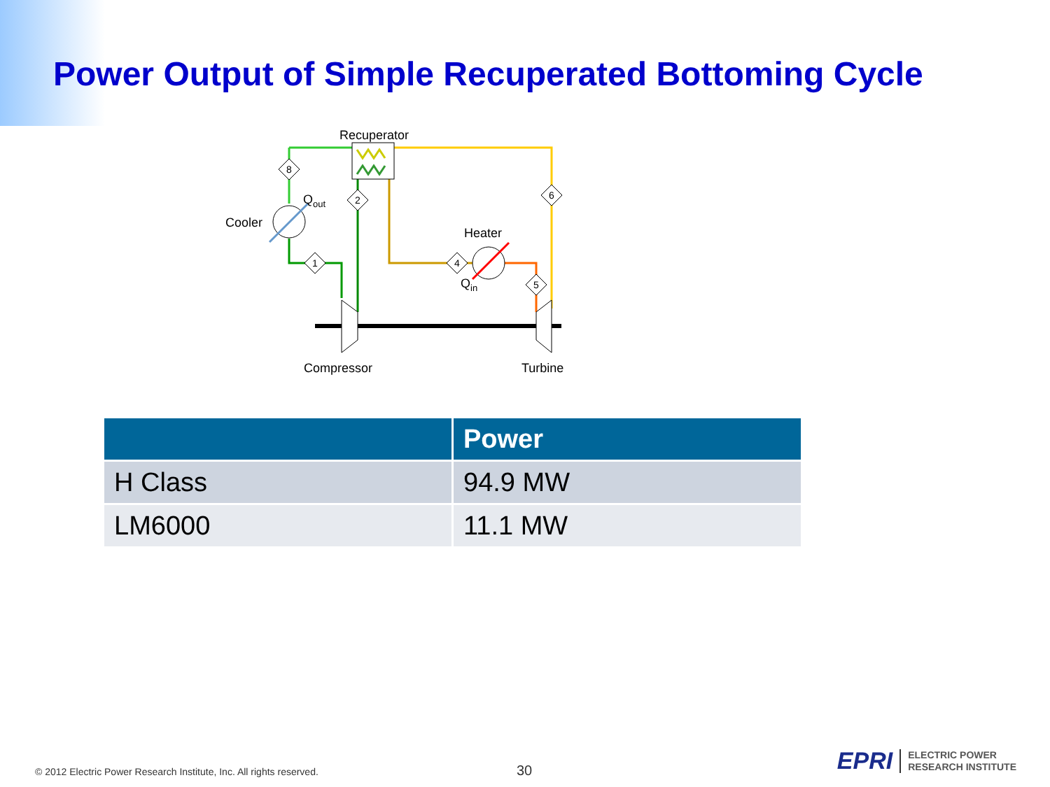Power Output of Simple Recuperated Bottoming Cycle
8
1
2
4
5
6
Recuperator
Cooler
Qout
Heater
Qin
Compressor
Turbine
| | Power |
| --- | --- |
| H Class | 94.9 MW |
| LM6000 | 11.1 MW |
© 2012 Electric Power Research Institute, Inc. All rights reserved.
30
EPRI ELECTRIC POWER
RESEARCH INSTITUTE